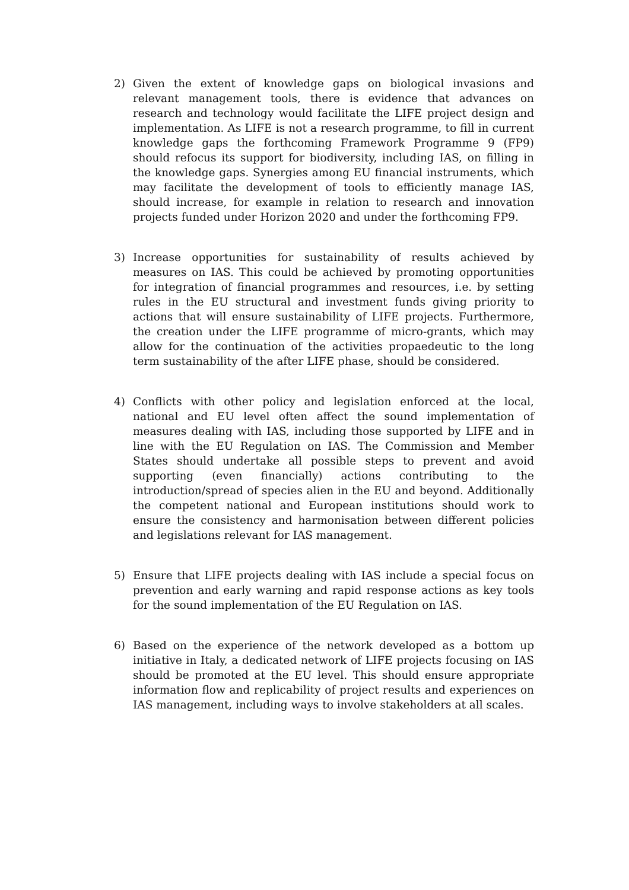2) Given the extent of knowledge gaps on biological invasions and relevant management tools, there is evidence that advances on research and technology would facilitate the LIFE project design and implementation. As LIFE is not a research programme, to fill in current knowledge gaps the forthcoming Framework Programme 9 (FP9) should refocus its support for biodiversity, including IAS, on filling in the knowledge gaps. Synergies among EU financial instruments, which may facilitate the development of tools to efficiently manage IAS, should increase, for example in relation to research and innovation projects funded under Horizon 2020 and under the forthcoming FP9.
3) Increase opportunities for sustainability of results achieved by measures on IAS. This could be achieved by promoting opportunities for integration of financial programmes and resources, i.e. by setting rules in the EU structural and investment funds giving priority to actions that will ensure sustainability of LIFE projects. Furthermore, the creation under the LIFE programme of micro-grants, which may allow for the continuation of the activities propaedeutic to the long term sustainability of the after LIFE phase, should be considered.
4) Conflicts with other policy and legislation enforced at the local, national and EU level often affect the sound implementation of measures dealing with IAS, including those supported by LIFE and in line with the EU Regulation on IAS. The Commission and Member States should undertake all possible steps to prevent and avoid supporting (even financially) actions contributing to the introduction/spread of species alien in the EU and beyond. Additionally the competent national and European institutions should work to ensure the consistency and harmonisation between different policies and legislations relevant for IAS management.
5) Ensure that LIFE projects dealing with IAS include a special focus on prevention and early warning and rapid response actions as key tools for the sound implementation of the EU Regulation on IAS.
6) Based on the experience of the network developed as a bottom up initiative in Italy, a dedicated network of LIFE projects focusing on IAS should be promoted at the EU level. This should ensure appropriate information flow and replicability of project results and experiences on IAS management, including ways to involve stakeholders at all scales.